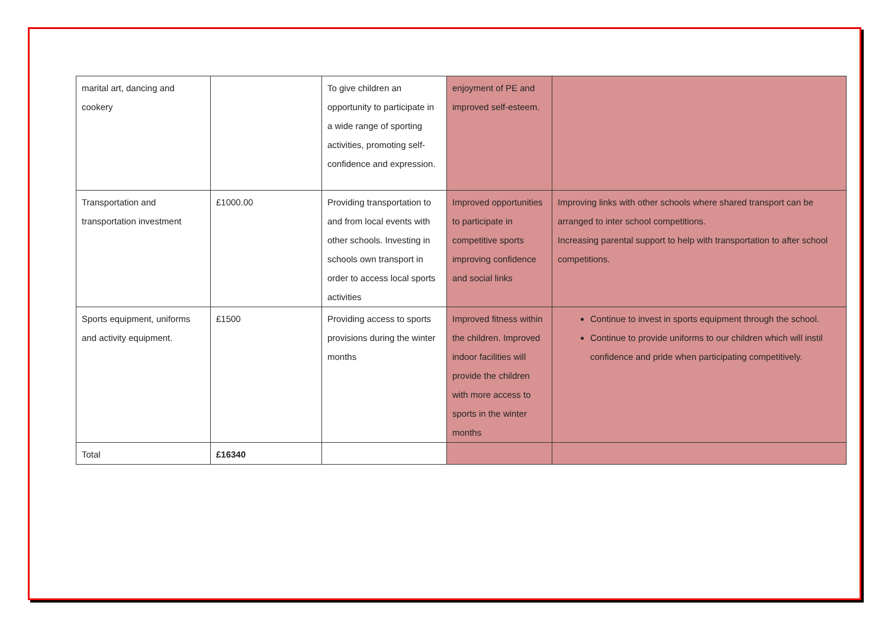| marital art, dancing and cookery | | To give children an opportunity to participate in a wide range of sporting activities, promoting self-confidence and expression. | enjoyment of PE and improved self-esteem. | |
| Transportation and transportation investment | £1000.00 | Providing transportation to and from local events with other schools. Investing in schools own transport in order to access local sports activities | Improved opportunities to participate in competitive sports improving confidence and social links | Improving links with other schools where shared transport can be arranged to inter school competitions. Increasing parental support to help with transportation to after school competitions. |
| Sports equipment, uniforms and activity equipment. | £1500 | Providing access to sports provisions during the winter months | Improved fitness within the children. Improved indoor facilities will provide the children with more access to sports in the winter months | Continue to invest in sports equipment through the school. Continue to provide uniforms to our children which will instil confidence and pride when participating competitively. |
| Total | £16340 | | | |